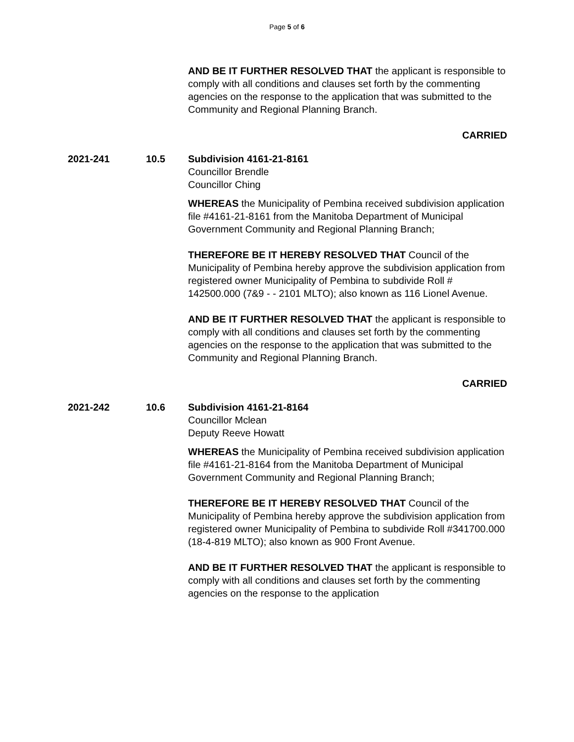Page 5 of 6
AND BE IT FURTHER RESOLVED THAT the applicant is responsible to comply with all conditions and clauses set forth by the commenting agencies on the response to the application that was submitted to the Community and Regional Planning Branch.
CARRIED
2021-241 10.5 Subdivision 4161-21-8161
Councillor Brendle
Councillor Ching
WHEREAS the Municipality of Pembina received subdivision application file #4161-21-8161 from the Manitoba Department of Municipal Government Community and Regional Planning Branch;
THEREFORE BE IT HEREBY RESOLVED THAT Council of the Municipality of Pembina hereby approve the subdivision application from registered owner Municipality of Pembina to subdivide Roll # 142500.000 (7&9 - - 2101 MLTO); also known as 116 Lionel Avenue.
AND BE IT FURTHER RESOLVED THAT the applicant is responsible to comply with all conditions and clauses set forth by the commenting agencies on the response to the application that was submitted to the Community and Regional Planning Branch.
CARRIED
2021-242 10.6 Subdivision 4161-21-8164
Councillor Mclean
Deputy Reeve Howatt
WHEREAS the Municipality of Pembina received subdivision application file #4161-21-8164 from the Manitoba Department of Municipal Government Community and Regional Planning Branch;
THEREFORE BE IT HEREBY RESOLVED THAT Council of the Municipality of Pembina hereby approve the subdivision application from registered owner Municipality of Pembina to subdivide Roll #341700.000 (18-4-819 MLTO); also known as 900 Front Avenue.
AND BE IT FURTHER RESOLVED THAT the applicant is responsible to comply with all conditions and clauses set forth by the commenting agencies on the response to the application